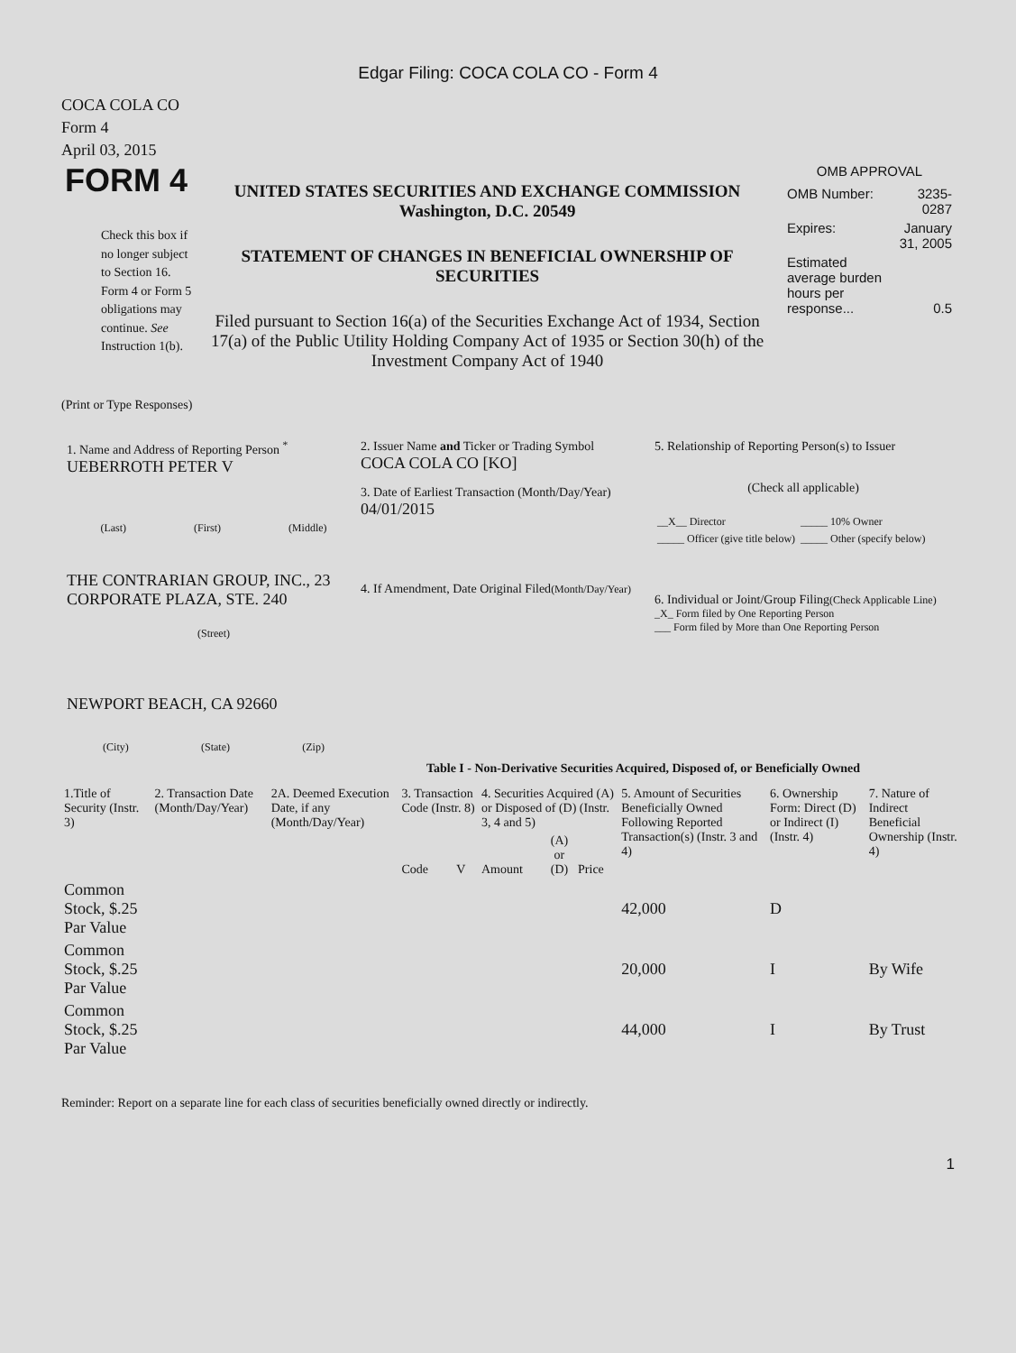Edgar Filing: COCA COLA CO - Form 4
COCA COLA CO
Form 4
April 03, 2015
FORM 4
Check this box if no longer subject to Section 16. Form 4 or Form 5 obligations may continue. See Instruction 1(b).
UNITED STATES SECURITIES AND EXCHANGE COMMISSION
Washington, D.C. 20549
STATEMENT OF CHANGES IN BENEFICIAL OWNERSHIP OF SECURITIES
Filed pursuant to Section 16(a) of the Securities Exchange Act of 1934, Section 17(a) of the Public Utility Holding Company Act of 1935 or Section 30(h) of the Investment Company Act of 1940
OMB APPROVAL
| OMB Number: | 3235-0287 |
| Expires: | January 31, 2005 |
| Estimated average burden hours per response... | 0.5 |
(Print or Type Responses)
1. Name and Address of Reporting Person <sup>*</sup>
UEBERROTH PETER V
(Last) (First) (Middle)
THE CONTRARIAN GROUP, INC., 23 CORPORATE PLAZA, STE. 240
(Street)
NEWPORT BEACH, CA 92660
(City) (State) (Zip)
2. Issuer Name and Ticker or Trading Symbol
COCA COLA CO [KO]
3. Date of Earliest Transaction (Month/Day/Year)
04/01/2015
4. If Amendment, Date Original Filed(Month/Day/Year)
5. Relationship of Reporting Person(s) to Issuer
(Check all applicable)
| __X__ Director | _____ 10% Owner |
| _____ Officer (give title below) | _____ Other (specify below) |
6. Individual or Joint/Group Filing(Check Applicable Line)
_X_ Form filed by One Reporting Person
___ Form filed by More than One Reporting Person
Table I - Non-Derivative Securities Acquired, Disposed of, or Beneficially Owned
| 1.Title of Security (Instr. 3) | 2. Transaction Date (Month/Day/Year) | 2A. Deemed Execution Date, if any (Month/Day/Year) | 3. Transaction Code (Instr. 8) | | 4. Securities Acquired (A) or Disposed of (D) (Instr. 3, 4 and 5) | | | 5. Amount of Securities Beneficially Owned Following Reported Transaction(s) (Instr. 3 and 4) | 6. Ownership Form: Direct (D) or Indirect (I) (Instr. 4) | 7. Nature of Indirect Beneficial Ownership (Instr. 4) |
| --- | --- | --- | --- | --- | --- | --- | --- | --- | --- | --- |
| | | | Code | V | Amount | (A) or (D) | Price | | | |
| Common Stock, $.25 Par Value | | | | | | | | 42,000 | D | |
| Common Stock, $.25 Par Value | | | | | | | | 20,000 | I | By Wife |
| Common Stock, $.25 Par Value | | | | | | | | 44,000 | I | By Trust |
Reminder: Report on a separate line for each class of securities beneficially owned directly or indirectly.
1